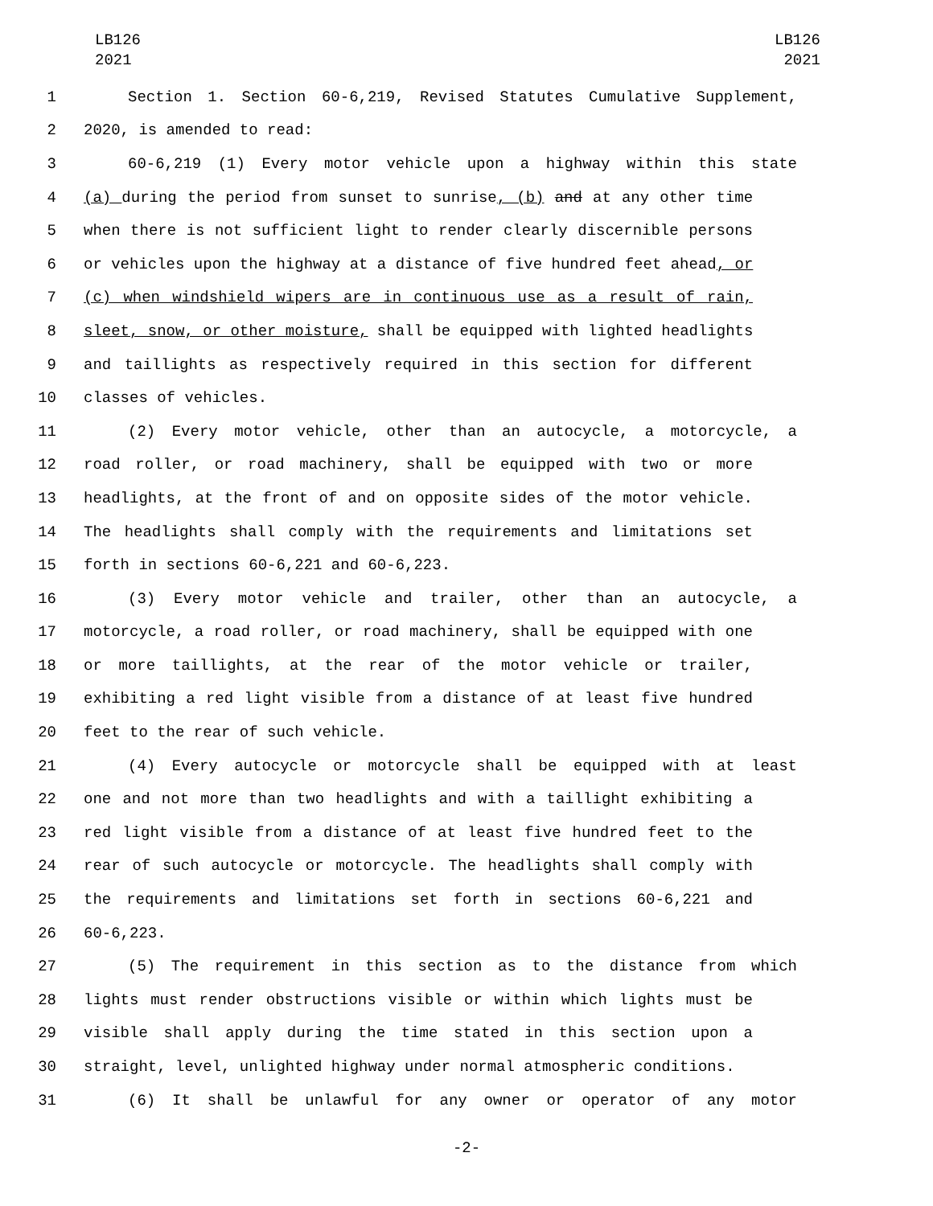LB126
2021
LB126
2021
1 Section 1. Section 60-6,219, Revised Statutes Cumulative Supplement,
2 2020, is amended to read:
3 60-6,219 (1) Every motor vehicle upon a highway within this state
4 (a) during the period from sunset to sunrise, (b) and at any other time
5 when there is not sufficient light to render clearly discernible persons
6 or vehicles upon the highway at a distance of five hundred feet ahead, or
7 (c) when windshield wipers are in continuous use as a result of rain,
8 sleet, snow, or other moisture, shall be equipped with lighted headlights
9 and taillights as respectively required in this section for different
10 classes of vehicles.
11 (2) Every motor vehicle, other than an autocycle, a motorcycle, a
12 road roller, or road machinery, shall be equipped with two or more
13 headlights, at the front of and on opposite sides of the motor vehicle.
14 The headlights shall comply with the requirements and limitations set
15 forth in sections 60-6,221 and 60-6,223.
16 (3) Every motor vehicle and trailer, other than an autocycle, a
17 motorcycle, a road roller, or road machinery, shall be equipped with one
18 or more taillights, at the rear of the motor vehicle or trailer,
19 exhibiting a red light visible from a distance of at least five hundred
20 feet to the rear of such vehicle.
21 (4) Every autocycle or motorcycle shall be equipped with at least
22 one and not more than two headlights and with a taillight exhibiting a
23 red light visible from a distance of at least five hundred feet to the
24 rear of such autocycle or motorcycle. The headlights shall comply with
25 the requirements and limitations set forth in sections 60-6,221 and
26 60-6,223.
27 (5) The requirement in this section as to the distance from which
28 lights must render obstructions visible or within which lights must be
29 visible shall apply during the time stated in this section upon a
30 straight, level, unlighted highway under normal atmospheric conditions.
31 (6) It shall be unlawful for any owner or operator of any motor
-2-